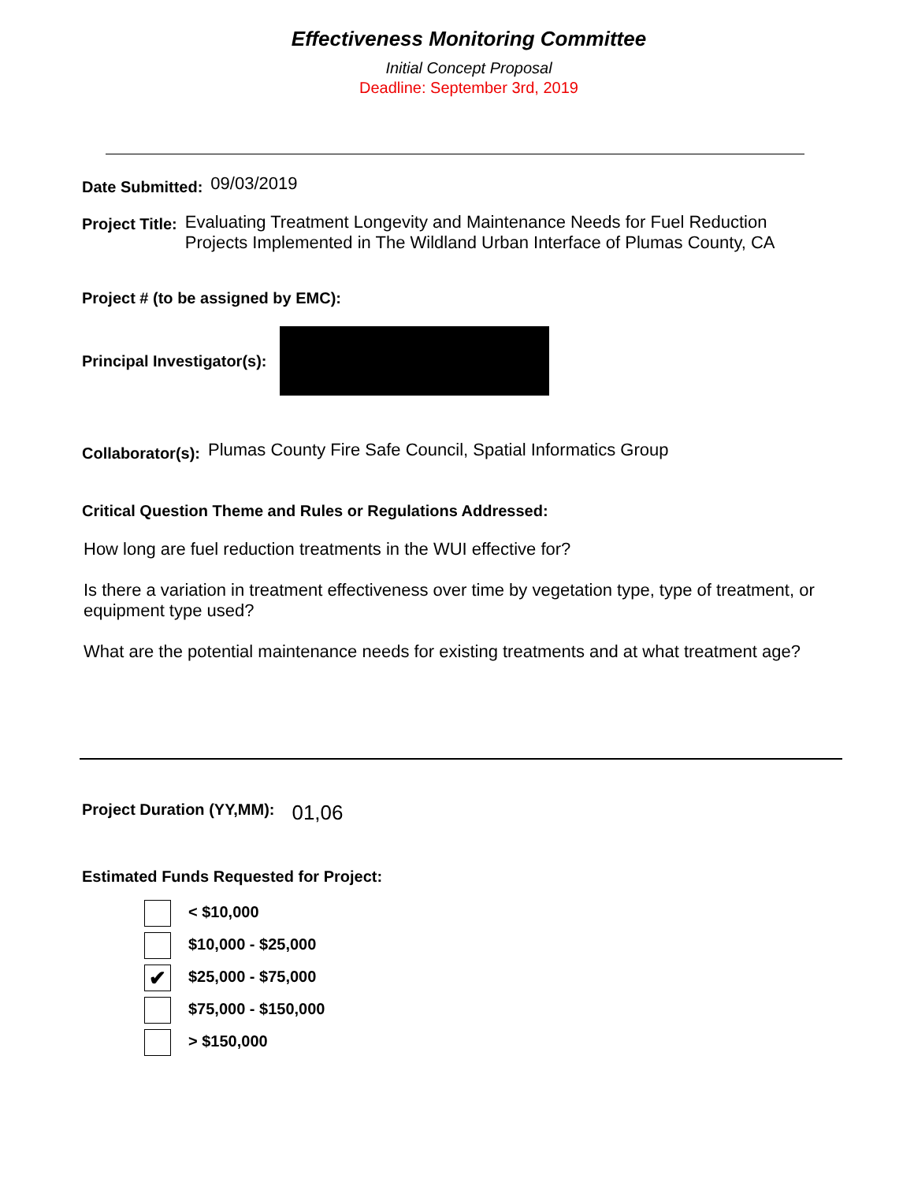Effectiveness Monitoring Committee
Initial Concept Proposal
Deadline: September 3rd, 2019
Date Submitted: 09/03/2019
Project Title: Evaluating Treatment Longevity and Maintenance Needs for Fuel Reduction
Projects Implemented in The Wildland Urban Interface of Plumas County, CA
Project # (to be assigned by EMC):
Principal Investigator(s):
Collaborator(s): Plumas County Fire Safe Council, Spatial Informatics Group
Critical Question Theme and Rules or Regulations Addressed:
How long are fuel reduction treatments in the WUI effective for?
Is there a variation in treatment effectiveness over time by vegetation type, type of treatment, or equipment type used?
What are the potential maintenance needs for existing treatments and at what treatment age?
Project Duration (YY,MM): 01,06
Estimated Funds Requested for Project:
< $10,000
$10,000 - $25,000
✔ $25,000 - $75,000
$75,000 - $150,000
> $150,000